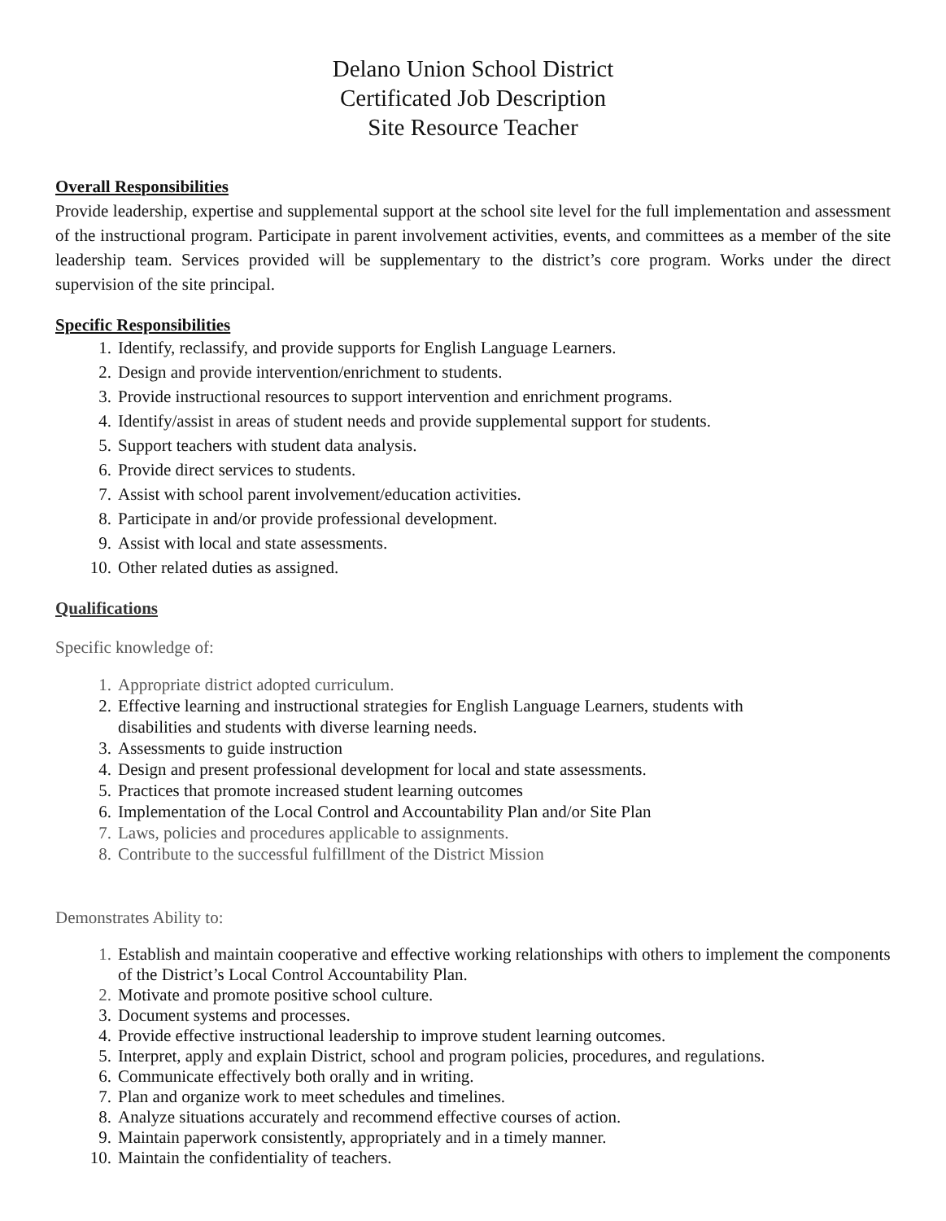Delano Union School District
Certificated Job Description
Site Resource Teacher
Overall Responsibilities
Provide leadership, expertise and supplemental support at the school site level for the full implementation and assessment of the instructional program. Participate in parent involvement activities, events, and committees as a member of the site leadership team. Services provided will be supplementary to the district’s core program. Works under the direct supervision of the site principal.
Specific Responsibilities
1. Identify, reclassify, and provide supports for English Language Learners.
2. Design and provide intervention/enrichment to students.
3. Provide instructional resources to support intervention and enrichment programs.
4. Identify/assist in areas of student needs and provide supplemental support for students.
5. Support teachers with student data analysis.
6. Provide direct services to students.
7. Assist with school parent involvement/education activities.
8. Participate in and/or provide professional development.
9. Assist with local and state assessments.
10. Other related duties as assigned.
Qualifications
Specific knowledge of:
1. Appropriate district adopted curriculum.
2. Effective learning and instructional strategies for English Language Learners, students with disabilities and students with diverse learning needs.
3. Assessments to guide instruction
4. Design and present professional development for local and state assessments.
5. Practices that promote increased student learning outcomes
6. Implementation of the Local Control and Accountability Plan and/or Site Plan
7. Laws, policies and procedures applicable to assignments.
8. Contribute to the successful fulfillment of the District Mission
Demonstrates Ability to:
1. Establish and maintain cooperative and effective working relationships with others to implement the components of the District’s Local Control Accountability Plan.
2. Motivate and promote positive school culture.
3. Document systems and processes.
4. Provide effective instructional leadership to improve student learning outcomes.
5. Interpret, apply and explain District, school and program policies, procedures, and regulations.
6. Communicate effectively both orally and in writing.
7. Plan and organize work to meet schedules and timelines.
8. Analyze situations accurately and recommend effective courses of action.
9. Maintain paperwork consistently, appropriately and in a timely manner.
10. Maintain the confidentiality of teachers.